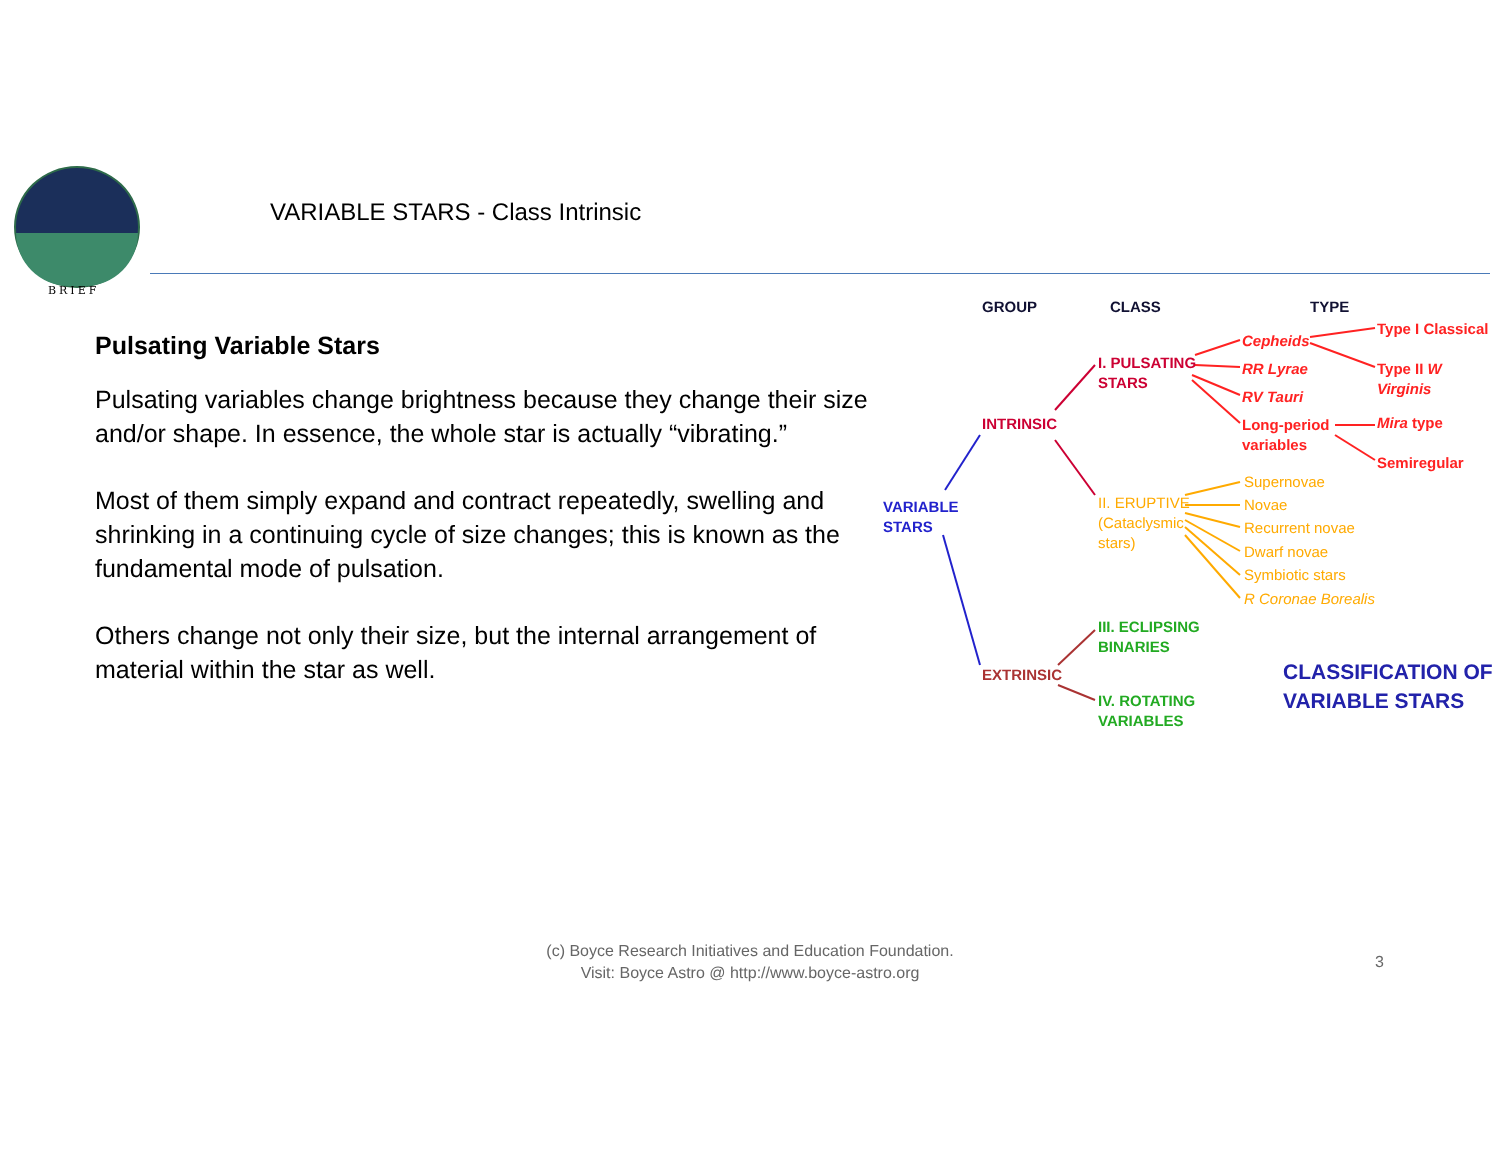BRIEF
VARIABLE STARS - Class Intrinsic
Pulsating Variable Stars
Pulsating variables change brightness because they change their size and/or shape. In essence, the whole star is actually “vibrating.”
Most of them simply expand and contract repeatedly, swelling and shrinking in a continuing cycle of size changes; this is known as the fundamental mode of pulsation.
Others change not only their size, but the internal arrangement of material within the star as well.
GROUP CLASS TYPE
VARIABLE
STARS
INTRINSIC
EXTRINSIC
I. PULSATING
STARS
II. ERUPTIVE
(Cataclysmic
stars)
III. ECLIPSING
BINARIES
IV. ROTATING
VARIABLES
Cepheids
RR Lyrae
RV Tauri
Long-period
variables
Type I Classical
Type II W Virginis
Mira type
Semiregular
Supernovae
Novae
Recurrent novae
Dwarf novae
Symbiotic stars
R Coronae Borealis
CLASSIFICATION OF
VARIABLE STARS
(c) Boyce Research Initiatives and Education Foundation.
Visit: Boyce Astro @ http://www.boyce-astro.org
3